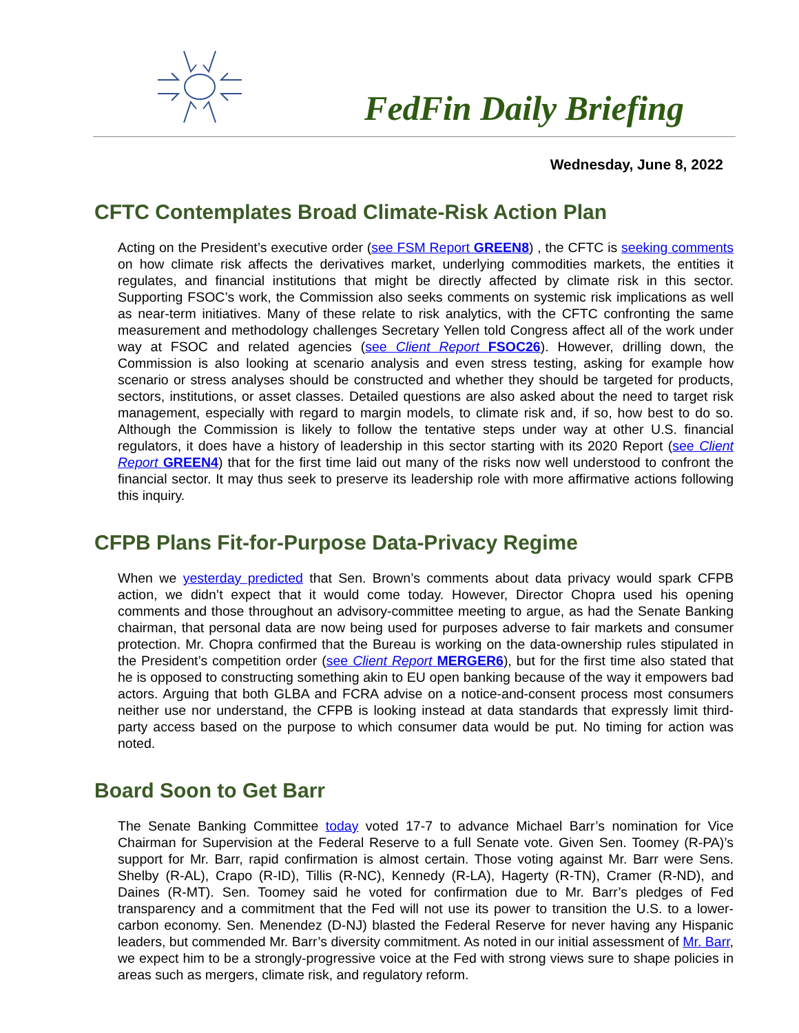FedFin Daily Briefing
Wednesday, June 8, 2022
CFTC Contemplates Broad Climate-Risk Action Plan
Acting on the President’s executive order (see FSM Report GREEN8) , the CFTC is seeking comments on how climate risk affects the derivatives market, underlying commodities markets, the entities it regulates, and financial institutions that might be directly affected by climate risk in this sector. Supporting FSOC’s work, the Commission also seeks comments on systemic risk implications as well as near-term initiatives. Many of these relate to risk analytics, with the CFTC confronting the same measurement and methodology challenges Secretary Yellen told Congress affect all of the work under way at FSOC and related agencies (see Client Report FSOC26). However, drilling down, the Commission is also looking at scenario analysis and even stress testing, asking for example how scenario or stress analyses should be constructed and whether they should be targeted for products, sectors, institutions, or asset classes. Detailed questions are also asked about the need to target risk management, especially with regard to margin models, to climate risk and, if so, how best to do so. Although the Commission is likely to follow the tentative steps under way at other U.S. financial regulators, it does have a history of leadership in this sector starting with its 2020 Report (see Client Report GREEN4) that for the first time laid out many of the risks now well understood to confront the financial sector. It may thus seek to preserve its leadership role with more affirmative actions following this inquiry.
CFPB Plans Fit-for-Purpose Data-Privacy Regime
When we yesterday predicted that Sen. Brown’s comments about data privacy would spark CFPB action, we didn’t expect that it would come today. However, Director Chopra used his opening comments and those throughout an advisory-committee meeting to argue, as had the Senate Banking chairman, that personal data are now being used for purposes adverse to fair markets and consumer protection. Mr. Chopra confirmed that the Bureau is working on the data-ownership rules stipulated in the President’s competition order (see Client Report MERGER6), but for the first time also stated that he is opposed to constructing something akin to EU open banking because of the way it empowers bad actors. Arguing that both GLBA and FCRA advise on a notice-and-consent process most consumers neither use nor understand, the CFPB is looking instead at data standards that expressly limit third-party access based on the purpose to which consumer data would be put. No timing for action was noted.
Board Soon to Get Barr
The Senate Banking Committee today voted 17-7 to advance Michael Barr’s nomination for Vice Chairman for Supervision at the Federal Reserve to a full Senate vote. Given Sen. Toomey (R-PA)’s support for Mr. Barr, rapid confirmation is almost certain. Those voting against Mr. Barr were Sens. Shelby (R-AL), Crapo (R-ID), Tillis (R-NC), Kennedy (R-LA), Hagerty (R-TN), Cramer (R-ND), and Daines (R-MT). Sen. Toomey said he voted for confirmation due to Mr. Barr’s pledges of Fed transparency and a commitment that the Fed will not use its power to transition the U.S. to a lower-carbon economy. Sen. Menendez (D-NJ) blasted the Federal Reserve for never having any Hispanic leaders, but commended Mr. Barr’s diversity commitment. As noted in our initial assessment of Mr. Barr, we expect him to be a strongly-progressive voice at the Fed with strong views sure to shape policies in areas such as mergers, climate risk, and regulatory reform.